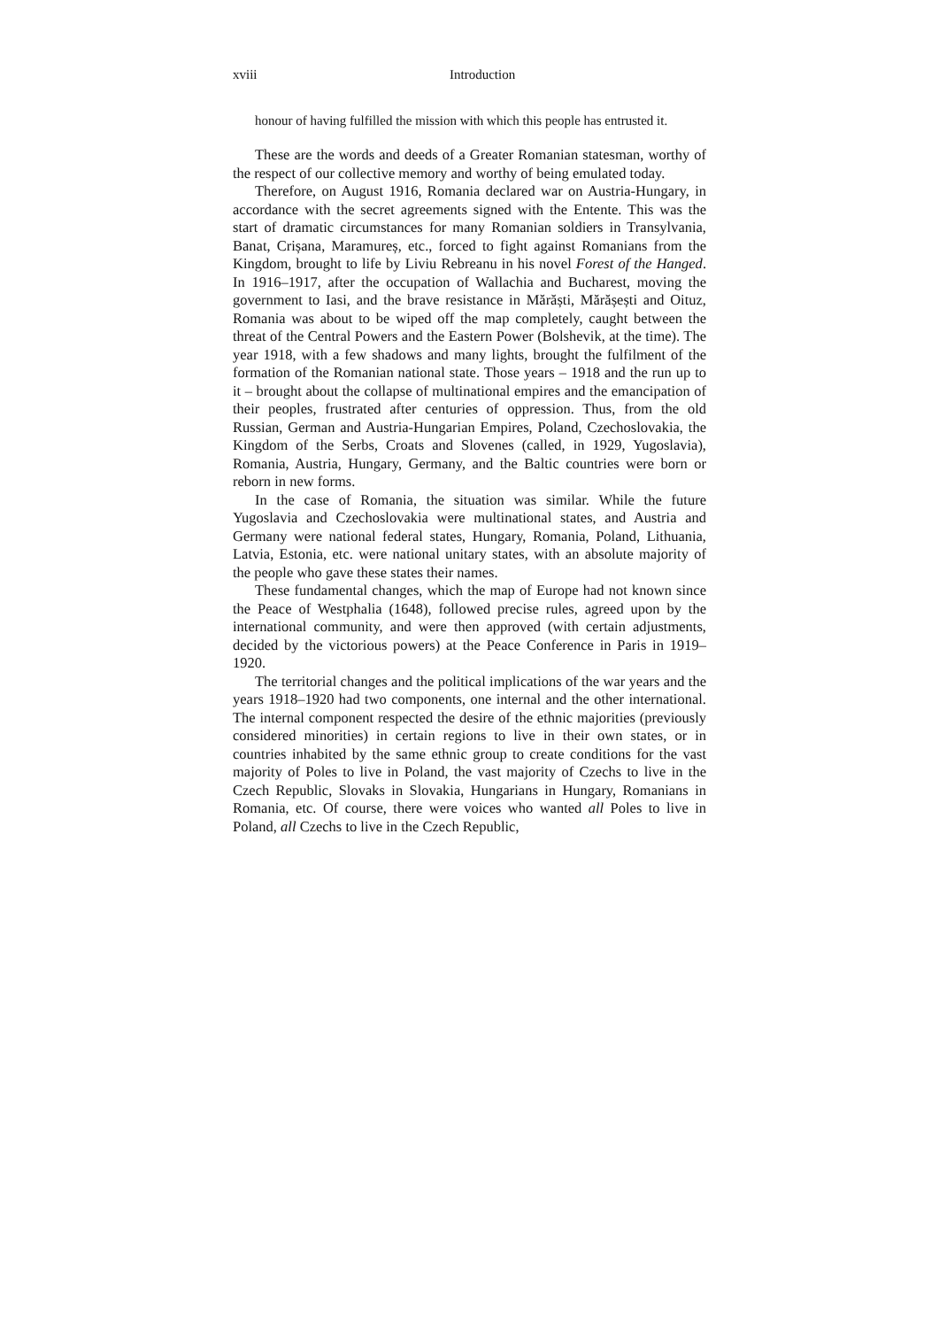xviii Introduction
honour of having fulfilled the mission with which this people has entrusted it.
These are the words and deeds of a Greater Romanian statesman, worthy of the respect of our collective memory and worthy of being emulated today.
Therefore, on August 1916, Romania declared war on Austria-Hungary, in accordance with the secret agreements signed with the Entente. This was the start of dramatic circumstances for many Romanian soldiers in Transylvania, Banat, Crișana, Maramureș, etc., forced to fight against Romanians from the Kingdom, brought to life by Liviu Rebreanu in his novel Forest of the Hanged. In 1916–1917, after the occupation of Wallachia and Bucharest, moving the government to Iasi, and the brave resistance in Mărăști, Mărășești and Oituz, Romania was about to be wiped off the map completely, caught between the threat of the Central Powers and the Eastern Power (Bolshevik, at the time). The year 1918, with a few shadows and many lights, brought the fulfilment of the formation of the Romanian national state. Those years – 1918 and the run up to it – brought about the collapse of multinational empires and the emancipation of their peoples, frustrated after centuries of oppression. Thus, from the old Russian, German and Austria-Hungarian Empires, Poland, Czechoslovakia, the Kingdom of the Serbs, Croats and Slovenes (called, in 1929, Yugoslavia), Romania, Austria, Hungary, Germany, and the Baltic countries were born or reborn in new forms.
In the case of Romania, the situation was similar. While the future Yugoslavia and Czechoslovakia were multinational states, and Austria and Germany were national federal states, Hungary, Romania, Poland, Lithuania, Latvia, Estonia, etc. were national unitary states, with an absolute majority of the people who gave these states their names.
These fundamental changes, which the map of Europe had not known since the Peace of Westphalia (1648), followed precise rules, agreed upon by the international community, and were then approved (with certain adjustments, decided by the victorious powers) at the Peace Conference in Paris in 1919–1920.
The territorial changes and the political implications of the war years and the years 1918–1920 had two components, one internal and the other international. The internal component respected the desire of the ethnic majorities (previously considered minorities) in certain regions to live in their own states, or in countries inhabited by the same ethnic group to create conditions for the vast majority of Poles to live in Poland, the vast majority of Czechs to live in the Czech Republic, Slovaks in Slovakia, Hungarians in Hungary, Romanians in Romania, etc. Of course, there were voices who wanted all Poles to live in Poland, all Czechs to live in the Czech Republic,